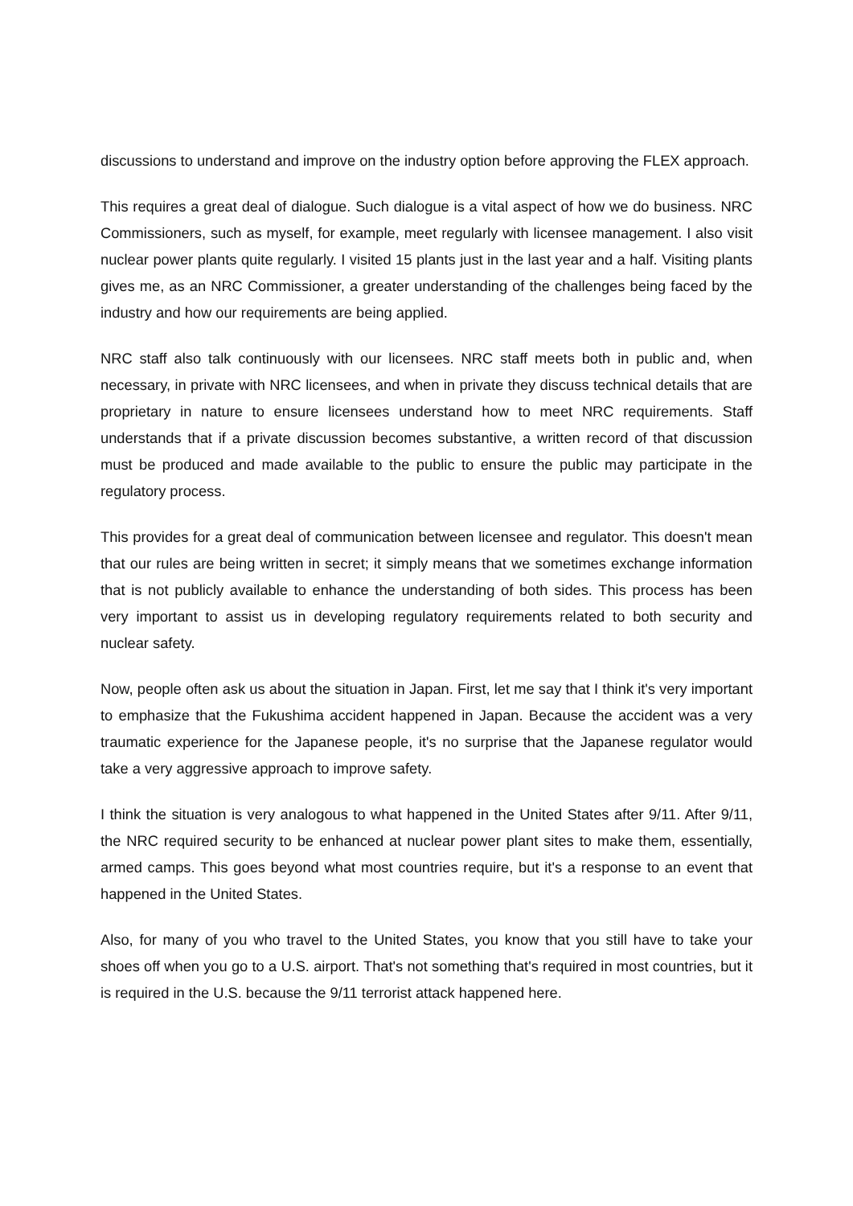discussions to understand and improve on the industry option before approving the FLEX approach.
This requires a great deal of dialogue. Such dialogue is a vital aspect of how we do business. NRC Commissioners, such as myself, for example, meet regularly with licensee management. I also visit nuclear power plants quite regularly. I visited 15 plants just in the last year and a half. Visiting plants gives me, as an NRC Commissioner, a greater understanding of the challenges being faced by the industry and how our requirements are being applied.
NRC staff also talk continuously with our licensees. NRC staff meets both in public and, when necessary, in private with NRC licensees, and when in private they discuss technical details that are proprietary in nature to ensure licensees understand how to meet NRC requirements. Staff understands that if a private discussion becomes substantive, a written record of that discussion must be produced and made available to the public to ensure the public may participate in the regulatory process.
This provides for a great deal of communication between licensee and regulator. This doesn't mean that our rules are being written in secret; it simply means that we sometimes exchange information that is not publicly available to enhance the understanding of both sides. This process has been very important to assist us in developing regulatory requirements related to both security and nuclear safety.
Now, people often ask us about the situation in Japan. First, let me say that I think it's very important to emphasize that the Fukushima accident happened in Japan. Because the accident was a very traumatic experience for the Japanese people, it's no surprise that the Japanese regulator would take a very aggressive approach to improve safety.
I think the situation is very analogous to what happened in the United States after 9/11. After 9/11, the NRC required security to be enhanced at nuclear power plant sites to make them, essentially, armed camps. This goes beyond what most countries require, but it's a response to an event that happened in the United States.
Also, for many of you who travel to the United States, you know that you still have to take your shoes off when you go to a U.S. airport. That's not something that's required in most countries, but it is required in the U.S. because the 9/11 terrorist attack happened here.